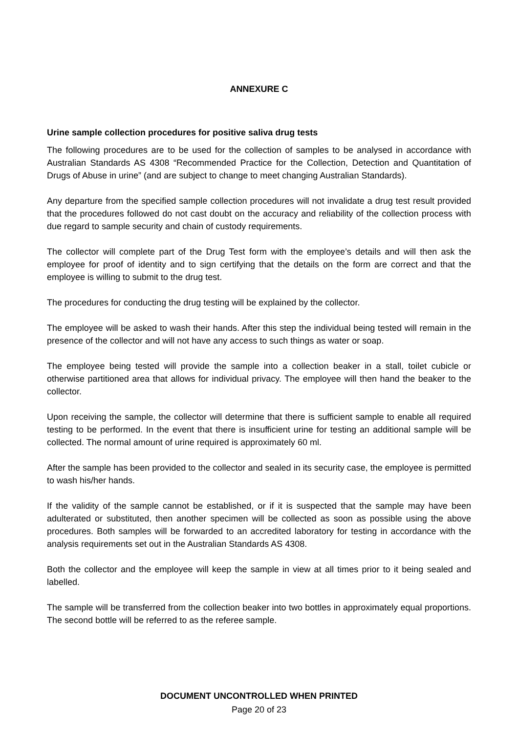ANNEXURE C
Urine sample collection procedures for positive saliva drug tests
The following procedures are to be used for the collection of samples to be analysed in accordance with Australian Standards AS 4308 “Recommended Practice for the Collection, Detection and Quantitation of Drugs of Abuse in urine” (and are subject to change to meet changing Australian Standards).
Any departure from the specified sample collection procedures will not invalidate a drug test result provided that the procedures followed do not cast doubt on the accuracy and reliability of the collection process with due regard to sample security and chain of custody requirements.
The collector will complete part of the Drug Test form with the employee’s details and will then ask the employee for proof of identity and to sign certifying that the details on the form are correct and that the employee is willing to submit to the drug test.
The procedures for conducting the drug testing will be explained by the collector.
The employee will be asked to wash their hands. After this step the individual being tested will remain in the presence of the collector and will not have any access to such things as water or soap.
The employee being tested will provide the sample into a collection beaker in a stall, toilet cubicle or otherwise partitioned area that allows for individual privacy. The employee will then hand the beaker to the collector.
Upon receiving the sample, the collector will determine that there is sufficient sample to enable all required testing to be performed. In the event that there is insufficient urine for testing an additional sample will be collected. The normal amount of urine required is approximately 60 ml.
After the sample has been provided to the collector and sealed in its security case, the employee is permitted to wash his/her hands.
If the validity of the sample cannot be established, or if it is suspected that the sample may have been adulterated or substituted, then another specimen will be collected as soon as possible using the above procedures. Both samples will be forwarded to an accredited laboratory for testing in accordance with the analysis requirements set out in the Australian Standards AS 4308.
Both the collector and the employee will keep the sample in view at all times prior to it being sealed and labelled.
The sample will be transferred from the collection beaker into two bottles in approximately equal proportions. The second bottle will be referred to as the referee sample.
DOCUMENT UNCONTROLLED WHEN PRINTED
Page 20 of 23